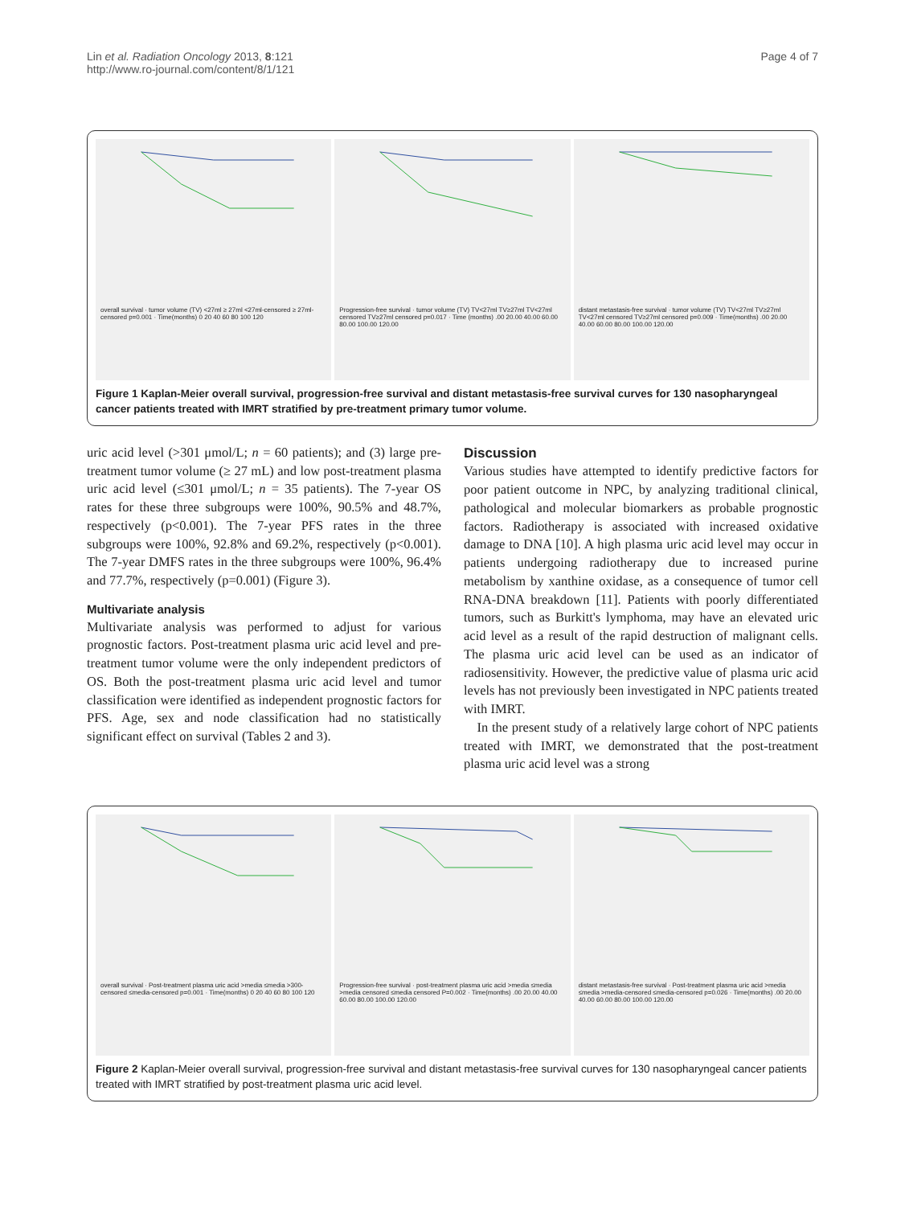Lin et al. Radiation Oncology 2013, 8:121
http://www.ro-journal.com/content/8/1/121
Page 4 of 7
overall survival · tumor volume (TV) <27ml ≥ 27ml <27ml-censored ≥ 27ml-censored p=0.001 · Time(months) 0 20 40 60 80 100 120
Progression-free survival · tumor volume (TV) TV<27ml TV≥27ml TV<27ml censored TV≥27ml censored p=0.017 · Time (months) .00 20.00 40.00 60.00 80.00 100.00 120.00
distant metastasis-free survival · tumor volume (TV) TV<27ml TV≥27ml TV<27ml censored TV≥27ml censored p=0.009 · Time(months) .00 20.00 40.00 60.00 80.00 100.00 120.00
Figure 1 Kaplan-Meier overall survival, progression-free survival and distant metastasis-free survival curves for 130 nasopharyngeal cancer patients treated with IMRT stratified by pre-treatment primary tumor volume.
uric acid level (>301 μmol/L; n = 60 patients); and (3) large pre-treatment tumor volume (≥ 27 mL) and low post-treatment plasma uric acid level (≤301 μmol/L; n = 35 patients). The 7-year OS rates for these three subgroups were 100%, 90.5% and 48.7%, respectively (p<0.001). The 7-year PFS rates in the three subgroups were 100%, 92.8% and 69.2%, respectively (p<0.001). The 7-year DMFS rates in the three subgroups were 100%, 96.4% and 77.7%, respectively (p=0.001) (Figure 3).
Multivariate analysis
Multivariate analysis was performed to adjust for various prognostic factors. Post-treatment plasma uric acid level and pre-treatment tumor volume were the only independent predictors of OS. Both the post-treatment plasma uric acid level and tumor classification were identified as independent prognostic factors for PFS. Age, sex and node classification had no statistically significant effect on survival (Tables 2 and 3).
Discussion
Various studies have attempted to identify predictive factors for poor patient outcome in NPC, by analyzing traditional clinical, pathological and molecular biomarkers as probable prognostic factors. Radiotherapy is associated with increased oxidative damage to DNA [10]. A high plasma uric acid level may occur in patients undergoing radiotherapy due to increased purine metabolism by xanthine oxidase, as a consequence of tumor cell RNA-DNA breakdown [11]. Patients with poorly differentiated tumors, such as Burkitt's lymphoma, may have an elevated uric acid level as a result of the rapid destruction of malignant cells. The plasma uric acid level can be used as an indicator of radiosensitivity. However, the predictive value of plasma uric acid levels has not previously been investigated in NPC patients treated with IMRT.
In the present study of a relatively large cohort of NPC patients treated with IMRT, we demonstrated that the post-treatment plasma uric acid level was a strong
overall survival · Post-treatment plasma uric acid >media ≤media >300-censored ≤media-censored p=0.001 · Time(months) 0 20 40 60 80 100 120
Progression-free survival · post-treatment plasma uric acid >media ≤media >media censored ≤media censored P=0.002 · Time(months) .00 20.00 40.00 60.00 80.00 100.00 120.00
distant metastasis-free survival · Post-treatment plasma uric acid >media ≤media >media-censored ≤media-censored p=0.026 · Time(months) .00 20.00 40.00 60.00 80.00 100.00 120.00
Figure 2 Kaplan-Meier overall survival, progression-free survival and distant metastasis-free survival curves for 130 nasopharyngeal cancer patients treated with IMRT stratified by post-treatment plasma uric acid level.